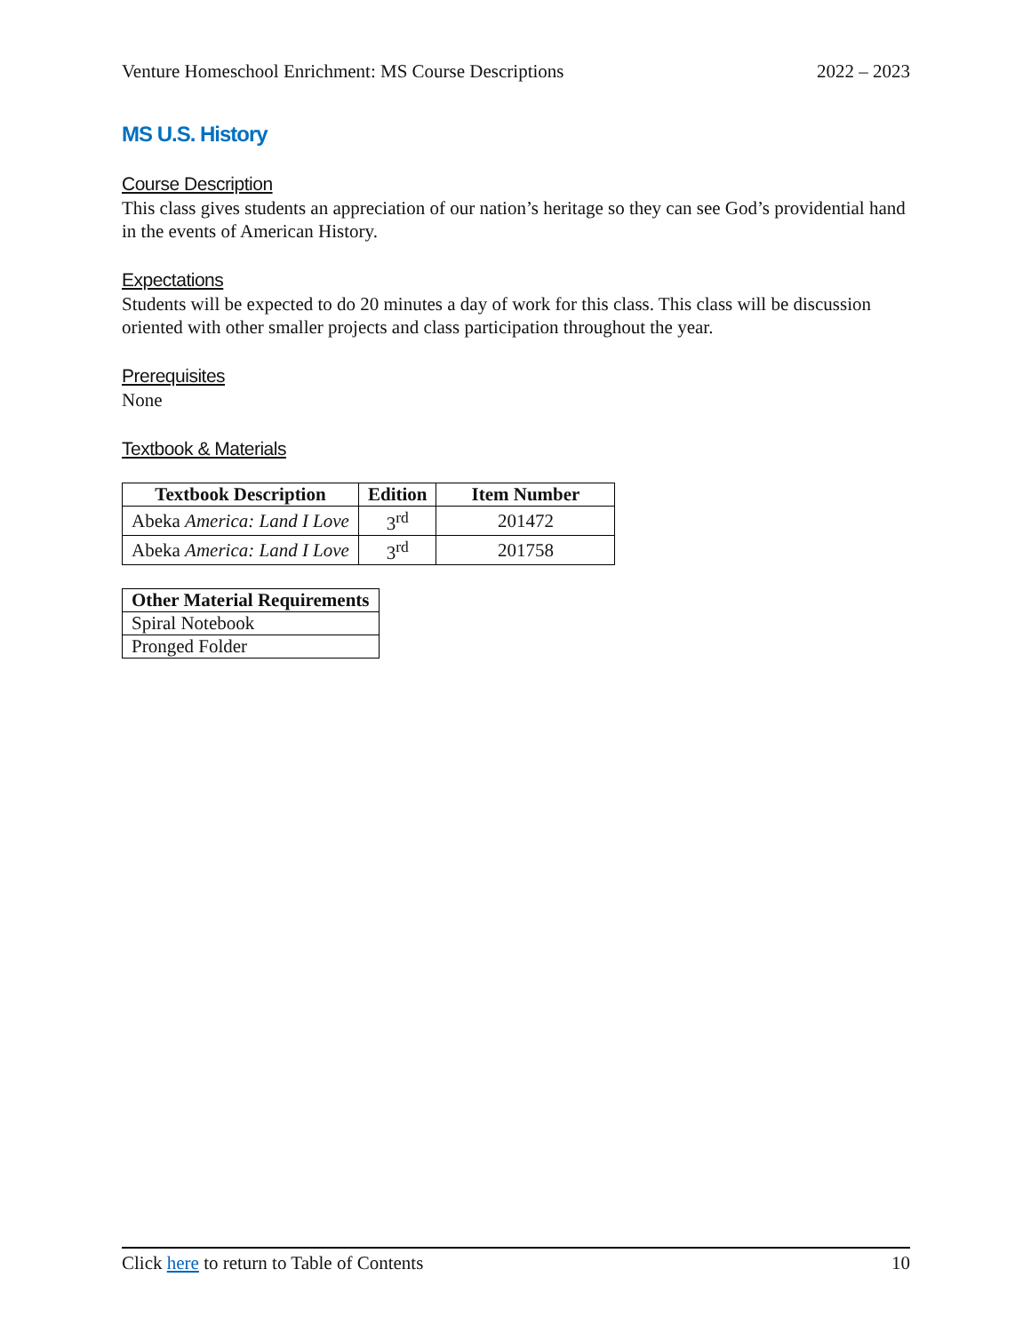Venture Homeschool Enrichment: MS Course Descriptions 2022 – 2023
MS U.S. History
Course Description
This class gives students an appreciation of our nation’s heritage so they can see God’s providential hand in the events of American History.
Expectations
Students will be expected to do 20 minutes a day of work for this class. This class will be discussion oriented with other smaller projects and class participation throughout the year.
Prerequisites
None
Textbook & Materials
| Textbook Description | Edition | Item Number |
| --- | --- | --- |
| Abeka America: Land I Love | 3<sup>rd</sup> | 201472 |
| Abeka America: Land I Love | 3<sup>rd</sup> | 201758 |
| Other Material Requirements |
| --- |
| Spiral Notebook |
| Pronged Folder |
Click here to return to Table of Contents 10